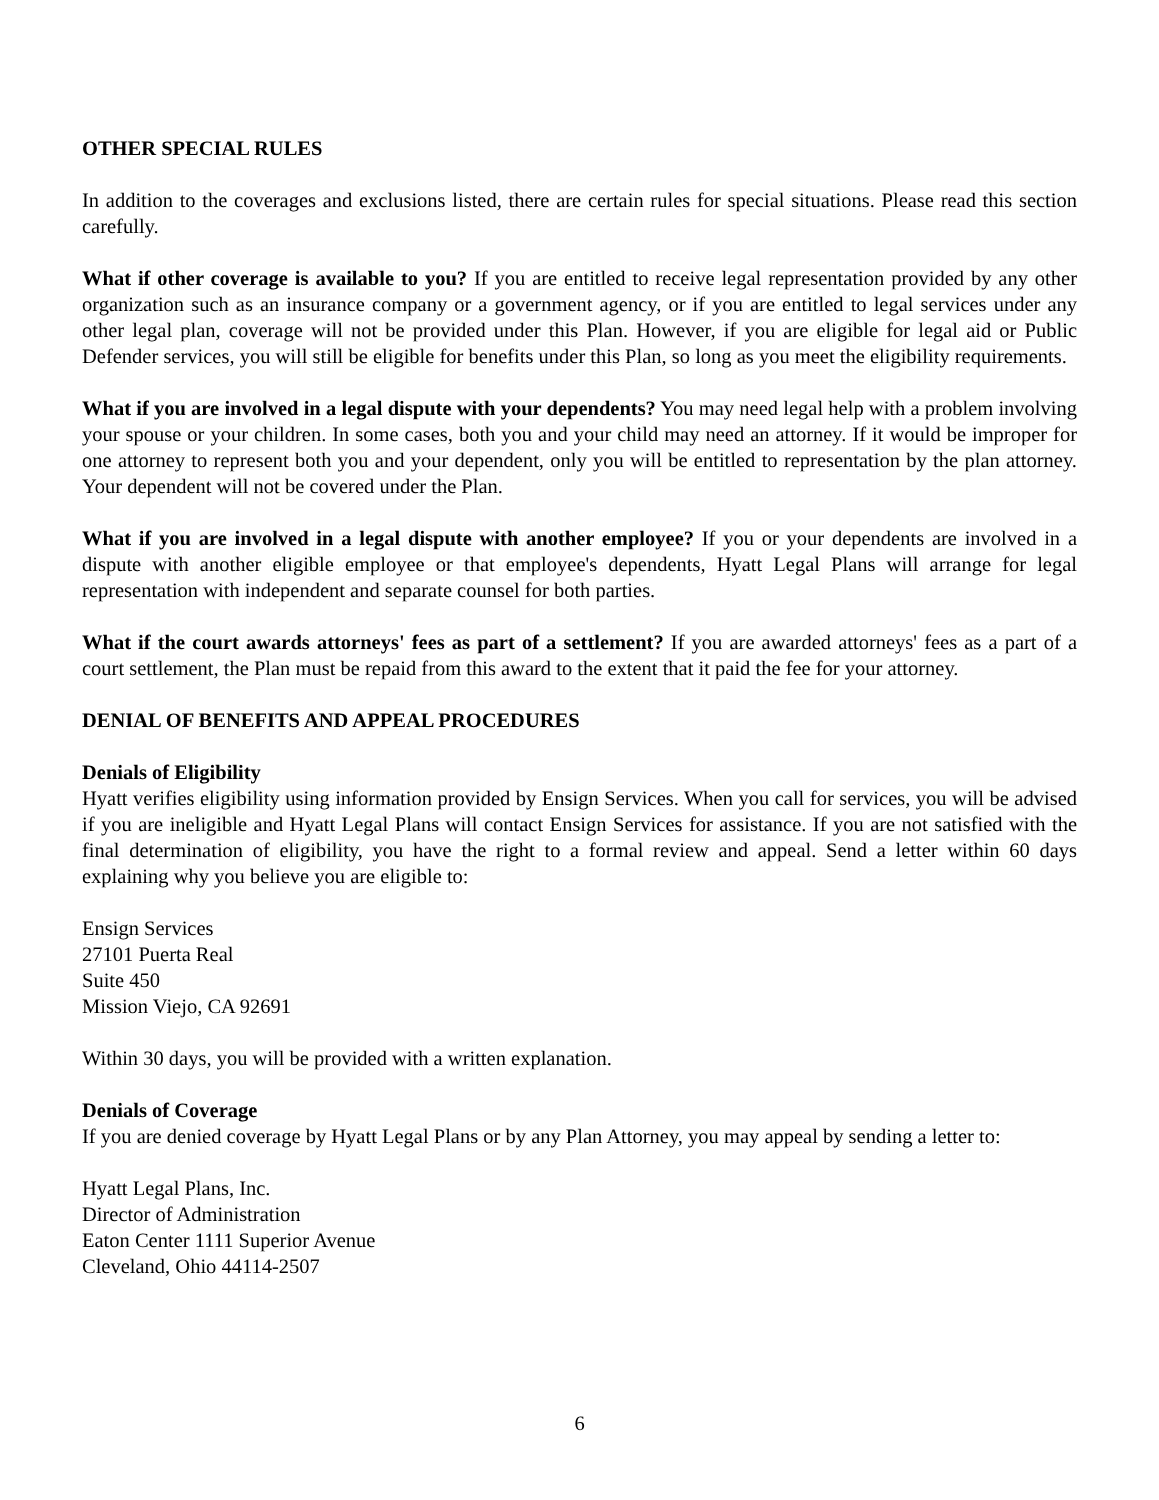OTHER SPECIAL RULES
In addition to the coverages and exclusions listed, there are certain rules for special situations. Please read this section carefully.
What if other coverage is available to you? If you are entitled to receive legal representation provided by any other organization such as an insurance company or a government agency, or if you are entitled to legal services under any other legal plan, coverage will not be provided under this Plan. However, if you are eligible for legal aid or Public Defender services, you will still be eligible for benefits under this Plan, so long as you meet the eligibility requirements.
What if you are involved in a legal dispute with your dependents? You may need legal help with a problem involving your spouse or your children. In some cases, both you and your child may need an attorney. If it would be improper for one attorney to represent both you and your dependent, only you will be entitled to representation by the plan attorney. Your dependent will not be covered under the Plan.
What if you are involved in a legal dispute with another employee? If you or your dependents are involved in a dispute with another eligible employee or that employee's dependents, Hyatt Legal Plans will arrange for legal representation with independent and separate counsel for both parties.
What if the court awards attorneys' fees as part of a settlement? If you are awarded attorneys' fees as a part of a court settlement, the Plan must be repaid from this award to the extent that it paid the fee for your attorney.
DENIAL OF BENEFITS AND APPEAL PROCEDURES
Denials of Eligibility
Hyatt verifies eligibility using information provided by Ensign Services. When you call for services, you will be advised if you are ineligible and Hyatt Legal Plans will contact Ensign Services for assistance. If you are not satisfied with the final determination of eligibility, you have the right to a formal review and appeal. Send a letter within 60 days explaining why you believe you are eligible to:
Ensign Services
27101 Puerta Real
Suite 450
Mission Viejo, CA 92691
Within 30 days, you will be provided with a written explanation.
Denials of Coverage
If you are denied coverage by Hyatt Legal Plans or by any Plan Attorney, you may appeal by sending a letter to:
Hyatt Legal Plans, Inc.
Director of Administration
Eaton Center 1111 Superior Avenue
Cleveland, Ohio 44114-2507
6